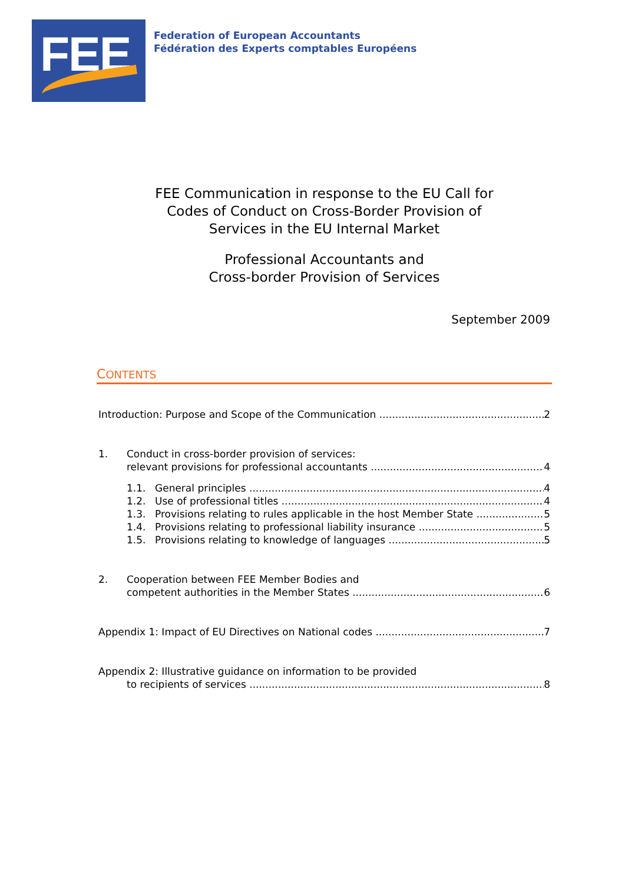FEE
Federation of European Accountants
Fédération des Experts comptables Européens
FEE Communication in response to the EU Call for
Codes of Conduct on Cross-Border Provision of
Services in the EU Internal Market
Professional Accountants and
Cross-border Provision of Services
September 2009
CONTENTS
Introduction: Purpose and Scope of the Communication 2
1. Conduct in cross-border provision of services:
relevant provisions for professional accountants 4
1.1. General principles 4
1.2. Use of professional titles 4
1.3. Provisions relating to rules applicable in the host Member State 5
1.4. Provisions relating to professional liability insurance 5
1.5. Provisions relating to knowledge of languages 5
2. Cooperation between FEE Member Bodies and
competent authorities in the Member States 6
Appendix 1: Impact of EU Directives on National codes 7
Appendix 2: Illustrative guidance on information to be provided
to recipients of services 8